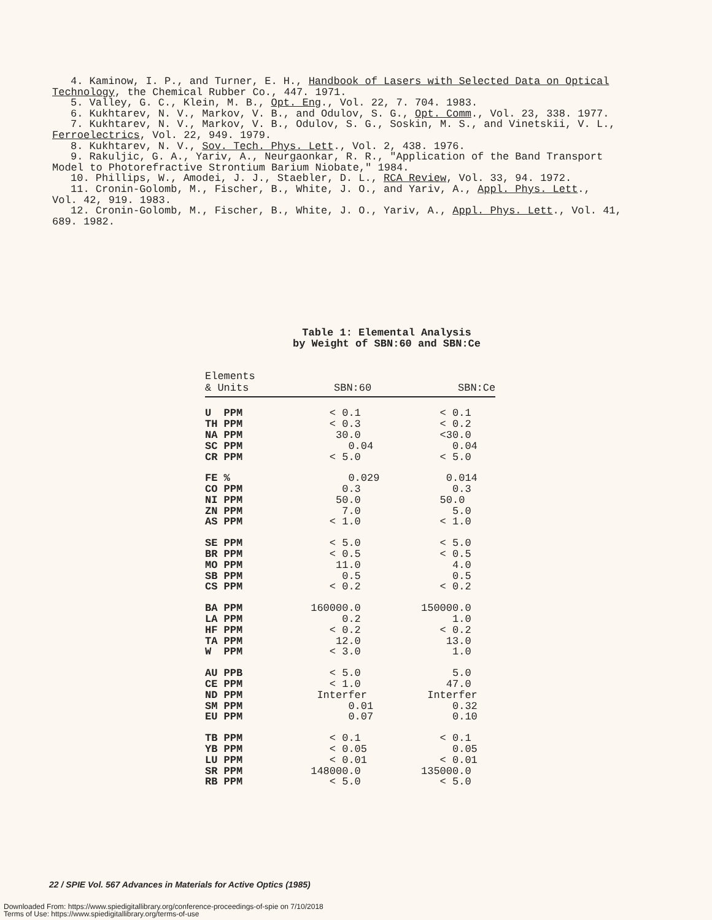4. Kaminow, I. P., and Turner, E. H., Handbook of Lasers with Selected Data on Optical
Technology, the Chemical Rubber Co., 447. 1971.
5. Valley, G. C., Klein, M. B., Opt. Eng., Vol. 22, 7. 704. 1983.
6. Kukhtarev, N. V., Markov, V. B., and Odulov, S. G., Opt. Comm., Vol. 23, 338. 1977.
7. Kukhtarev, N. V., Markov, V. B., Odulov, S. G., Soskin, M. S., and Vinetskii, V. L.,
Ferroelectrics, Vol. 22, 949. 1979.
8. Kukhtarev, N. V., Sov. Tech. Phys. Lett., Vol. 2, 438. 1976.
9. Rakuljic, G. A., Yariv, A., Neurgaonkar, R. R., "Application of the Band Transport
Model to Photorefractive Strontium Barium Niobate," 1984.
10. Phillips, W., Amodei, J. J., Staebler, D. L., RCA Review, Vol. 33, 94. 1972.
11. Cronin-Golomb, M., Fischer, B., White, J. O., and Yariv, A., Appl. Phys. Lett.,
Vol. 42, 919. 1983.
12. Cronin-Golomb, M., Fischer, B., White, J. O., Yariv, A., Appl. Phys. Lett., Vol. 41,
689. 1982.
Table 1: Elemental Analysis
by Weight of SBN:60 and SBN:Ce
| Elements & Units | SBN:60 | SBN:Ce |
| --- | --- | --- |
| U PPM | < 0.1 | < 0.1 |
| TH PPM | < 0.3 | < 0.2 |
| NA PPM | 30.0 | <30.0 |
| SC PPM | 0.04 | 0.04 |
| CR PPM | < 5.0 | < 5.0 |
| FE % | 0.029 | 0.014 |
| CO PPM | 0.3 | 0.3 |
| NI PPM | 50.0 | 50.0 |
| ZN PPM | 7.0 | 5.0 |
| AS PPM | < 1.0 | < 1.0 |
| SE PPM | < 5.0 | < 5.0 |
| BR PPM | < 0.5 | < 0.5 |
| MO PPM | 11.0 | 4.0 |
| SB PPM | 0.5 | 0.5 |
| CS PPM | < 0.2 | < 0.2 |
| BA PPM | 160000.0 | 150000.0 |
| LA PPM | 0.2 | 1.0 |
| HF PPM | < 0.2 | < 0.2 |
| TA PPM | 12.0 | 13.0 |
| W PPM | < 3.0 | 1.0 |
| AU PPB | < 5.0 | 5.0 |
| CE PPM | < 1.0 | 47.0 |
| ND PPM | Interfer | Interfer |
| SM PPM | 0.01 | 0.32 |
| EU PPM | 0.07 | 0.10 |
| TB PPM | < 0.1 | < 0.1 |
| YB PPM | < 0.05 | 0.05 |
| LU PPM | < 0.01 | < 0.01 |
| SR PPM | 148000.0 | 135000.0 |
| RB PPM | < 5.0 | < 5.0 |
22 / SPIE Vol. 567 Advances in Materials for Active Optics (1985)
Downloaded From: https://www.spiedigitallibrary.org/conference-proceedings-of-spie on 7/10/2018
Terms of Use: https://www.spiedigitallibrary.org/terms-of-use